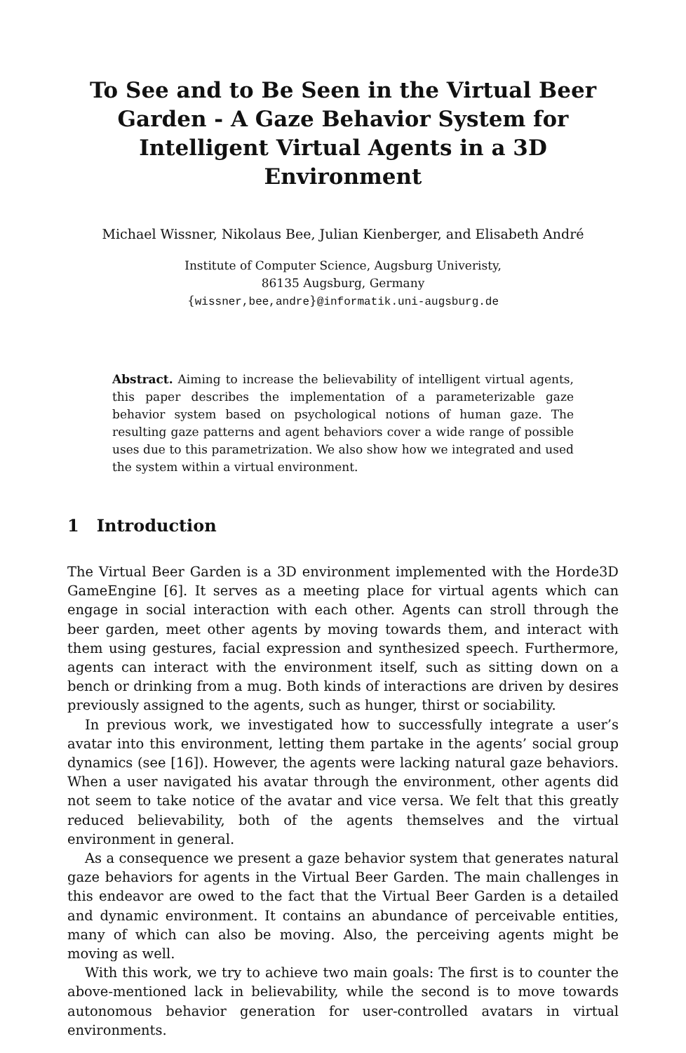To See and to Be Seen in the Virtual Beer Garden - A Gaze Behavior System for Intelligent Virtual Agents in a 3D Environment
Michael Wissner, Nikolaus Bee, Julian Kienberger, and Elisabeth André
Institute of Computer Science, Augsburg Univeristy,
86135 Augsburg, Germany
{wissner,bee,andre}@informatik.uni-augsburg.de
Abstract. Aiming to increase the believability of intelligent virtual agents, this paper describes the implementation of a parameterizable gaze behavior system based on psychological notions of human gaze. The resulting gaze patterns and agent behaviors cover a wide range of possible uses due to this parametrization. We also show how we integrated and used the system within a virtual environment.
1 Introduction
The Virtual Beer Garden is a 3D environment implemented with the Horde3D GameEngine [6]. It serves as a meeting place for virtual agents which can engage in social interaction with each other. Agents can stroll through the beer garden, meet other agents by moving towards them, and interact with them using gestures, facial expression and synthesized speech. Furthermore, agents can interact with the environment itself, such as sitting down on a bench or drinking from a mug. Both kinds of interactions are driven by desires previously assigned to the agents, such as hunger, thirst or sociability.
In previous work, we investigated how to successfully integrate a user’s avatar into this environment, letting them partake in the agents’ social group dynamics (see [16]). However, the agents were lacking natural gaze behaviors. When a user navigated his avatar through the environment, other agents did not seem to take notice of the avatar and vice versa. We felt that this greatly reduced believability, both of the agents themselves and the virtual environment in general.
As a consequence we present a gaze behavior system that generates natural gaze behaviors for agents in the Virtual Beer Garden. The main challenges in this endeavor are owed to the fact that the Virtual Beer Garden is a detailed and dynamic environment. It contains an abundance of perceivable entities, many of which can also be moving. Also, the perceiving agents might be moving as well.
With this work, we try to achieve two main goals: The first is to counter the above-mentioned lack in believability, while the second is to move towards autonomous behavior generation for user-controlled avatars in virtual environments.